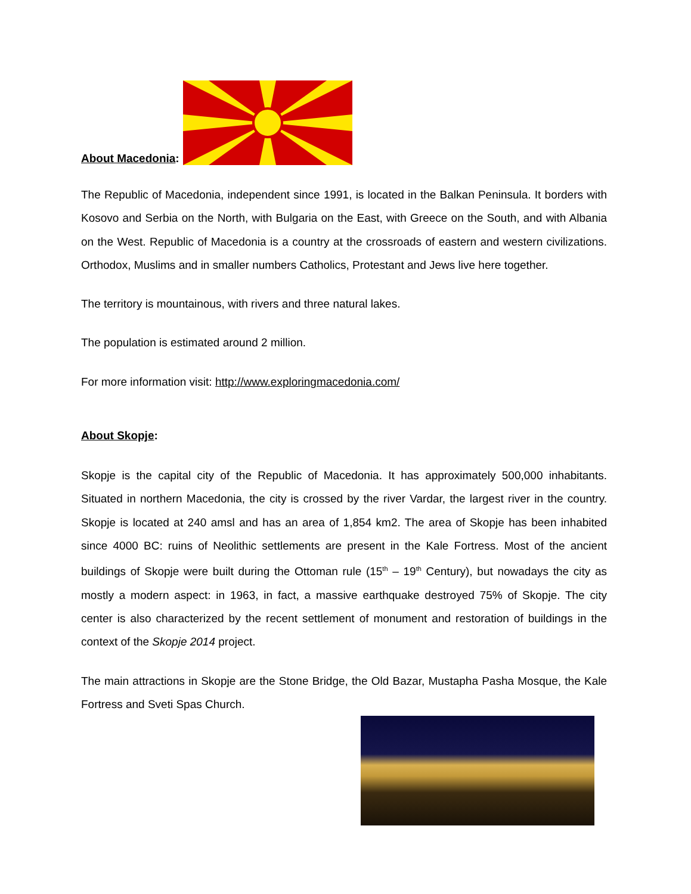About Macedonia:
The Republic of Macedonia, independent since 1991, is located in the Balkan Peninsula. It borders with Kosovo and Serbia on the North, with Bulgaria on the East, with Greece on the South, and with Albania on the West. Republic of Macedonia is a country at the crossroads of eastern and western civilizations. Orthodox, Muslims and in smaller numbers Catholics, Protestant and Jews live here together.
The territory is mountainous, with rivers and three natural lakes.
The population is estimated around 2 million.
For more information visit: http://www.exploringmacedonia.com/
About Skopje:
Skopje is the capital city of the Republic of Macedonia. It has approximately 500,000 inhabitants. Situated in northern Macedonia, the city is crossed by the river Vardar, the largest river in the country. Skopje is located at 240 amsl and has an area of 1,854 km2. The area of Skopje has been inhabited since 4000 BC: ruins of Neolithic settlements are present in the Kale Fortress. Most of the ancient buildings of Skopje were built during the Ottoman rule (15<sup>th</sup> – 19<sup>th</sup> Century), but nowadays the city as mostly a modern aspect: in 1963, in fact, a massive earthquake destroyed 75% of Skopje. The city center is also characterized by the recent settlement of monument and restoration of buildings in the context of the Skopje 2014 project.
The main attractions in Skopje are the Stone Bridge, the Old Bazar, Mustapha Pasha Mosque, the Kale Fortress and Sveti Spas Church.